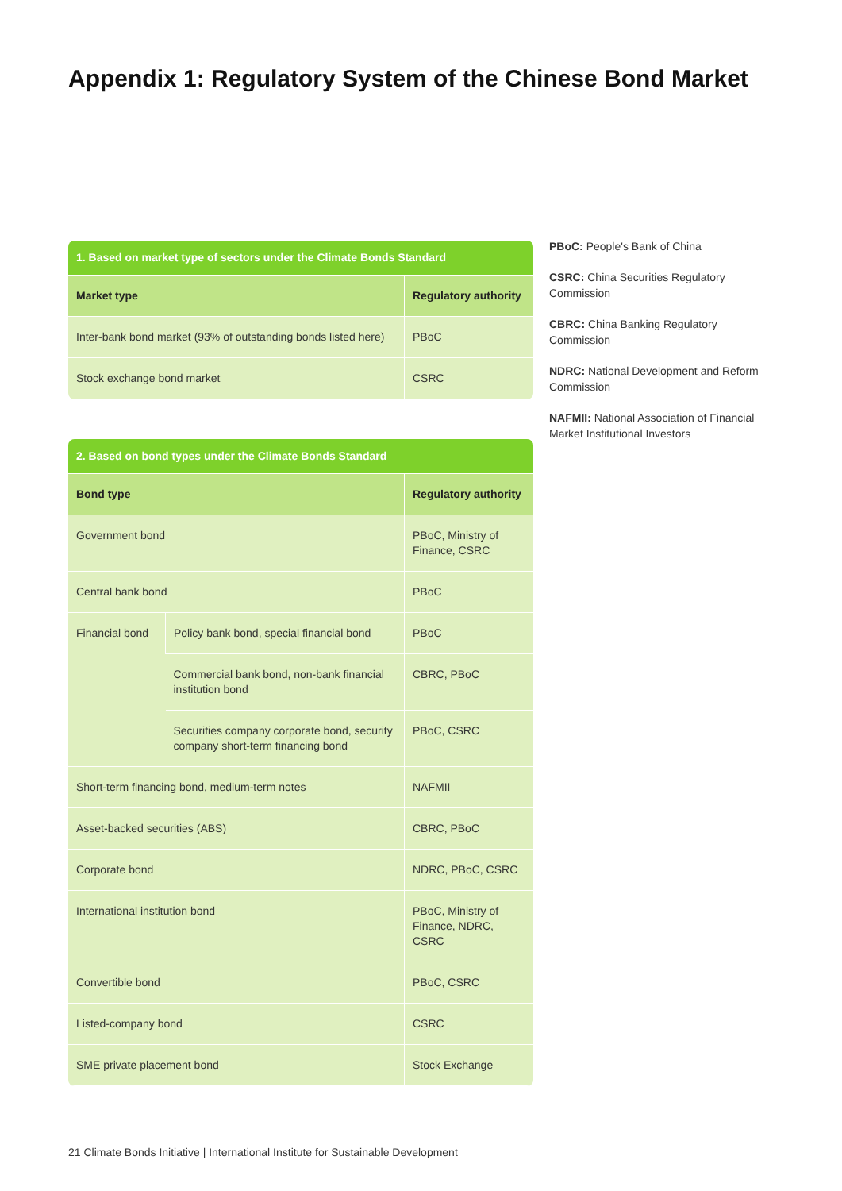Appendix 1: Regulatory System of the Chinese Bond Market
| 1. Based on market type of sectors under the Climate Bonds Standard | |
| --- | --- |
| Market type | Regulatory authority |
| Inter-bank bond market (93% of outstanding bonds listed here) | PBoC |
| Stock exchange bond market | CSRC |
| 2. Based on bond types under the Climate Bonds Standard | | |
| --- | --- | --- |
| Bond type | | Regulatory authority |
| Government bond | | PBoC, Ministry of Finance, CSRC |
| Central bank bond | | PBoC |
| Financial bond | Policy bank bond, special financial bond | PBoC |
| | Commercial bank bond, non-bank financial institution bond | CBRC, PBoC |
| | Securities company corporate bond, security company short-term financing bond | PBoC, CSRC |
| Short-term financing bond, medium-term notes | | NAFMII |
| Asset-backed securities (ABS) | | CBRC, PBoC |
| Corporate bond | | NDRC, PBoC, CSRC |
| International institution bond | | PBoC, Ministry of Finance, NDRC, CSRC |
| Convertible bond | | PBoC, CSRC |
| Listed-company bond | | CSRC |
| SME private placement bond | | Stock Exchange |
PBoC: People's Bank of China
CSRC: China Securities Regulatory Commission
CBRC: China Banking Regulatory Commission
NDRC: National Development and Reform Commission
NAFMII: National Association of Financial Market Institutional Investors
21 Climate Bonds Initiative | International Institute for Sustainable Development